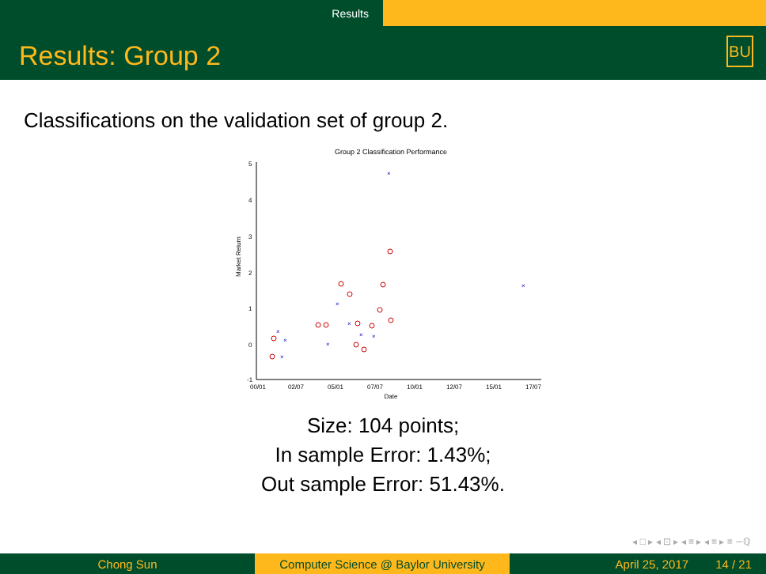Results
Results: Group 2
BU
Classifications on the validation set of group 2.
Group 2 Classification Performance
5
4
3
2
1
0
-1
00/01
02/07
05/01
07/07
10/01
12/07
15/01
17/07
Date
Market Return
×
×
×
×
×
×
×
×
×
×
Size: 104 points;
In sample Error: 1.43%;
Out sample Error: 51.43%.
◂ □ ▸ ◂ ⊡ ▸ ◂ ≡ ▸ ◂ ≡ ▸ ≡ ∽ℚ
Chong Sun
Computer Science @ Baylor University
April 25, 2017 14 / 21